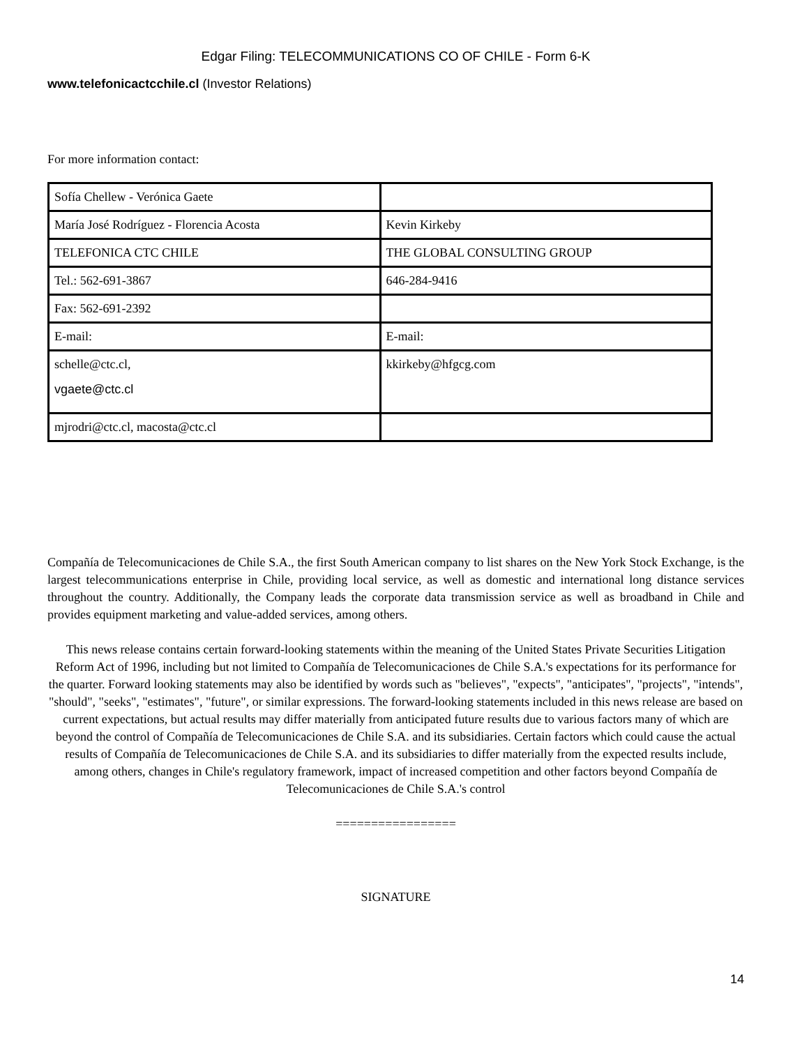Edgar Filing: TELECOMMUNICATIONS CO OF CHILE - Form 6-K
www.telefonicactcchile.cl (Investor Relations)
For more information contact:
| Sofía Chellew - Verónica Gaete | |
| María José Rodríguez - Florencia Acosta | Kevin Kirkeby |
| TELEFONICA CTC CHILE | THE GLOBAL CONSULTING GROUP |
| Tel.: 562-691-3867 | 646-284-9416 |
| Fax: 562-691-2392 | |
| E-mail: | E-mail: |
| schelle@ctc.cl, vgaete@ctc.cl | kkirkeby@hfgcg.com |
| mjrodri@ctc.cl, macosta@ctc.cl | |
Compañía de Telecomunicaciones de Chile S.A., the first South American company to list shares on the New York Stock Exchange, is the largest telecommunications enterprise in Chile, providing local service, as well as domestic and international long distance services throughout the country. Additionally, the Company leads the corporate data transmission service as well as broadband in Chile and provides equipment marketing and value-added services, among others.
This news release contains certain forward-looking statements within the meaning of the United States Private Securities Litigation Reform Act of 1996, including but not limited to Compañía de Telecomunicaciones de Chile S.A.'s expectations for its performance for the quarter. Forward looking statements may also be identified by words such as "believes", "expects", "anticipates", "projects", "intends", "should", "seeks", "estimates", "future", or similar expressions. The forward-looking statements included in this news release are based on current expectations, but actual results may differ materially from anticipated future results due to various factors many of which are beyond the control of Compañía de Telecomunicaciones de Chile S.A. and its subsidiaries. Certain factors which could cause the actual results of Compañía de Telecomunicaciones de Chile S.A. and its subsidiaries to differ materially from the expected results include, among others, changes in Chile's regulatory framework, impact of increased competition and other factors beyond Compañía de Telecomunicaciones de Chile S.A.'s control
=================
SIGNATURE
14